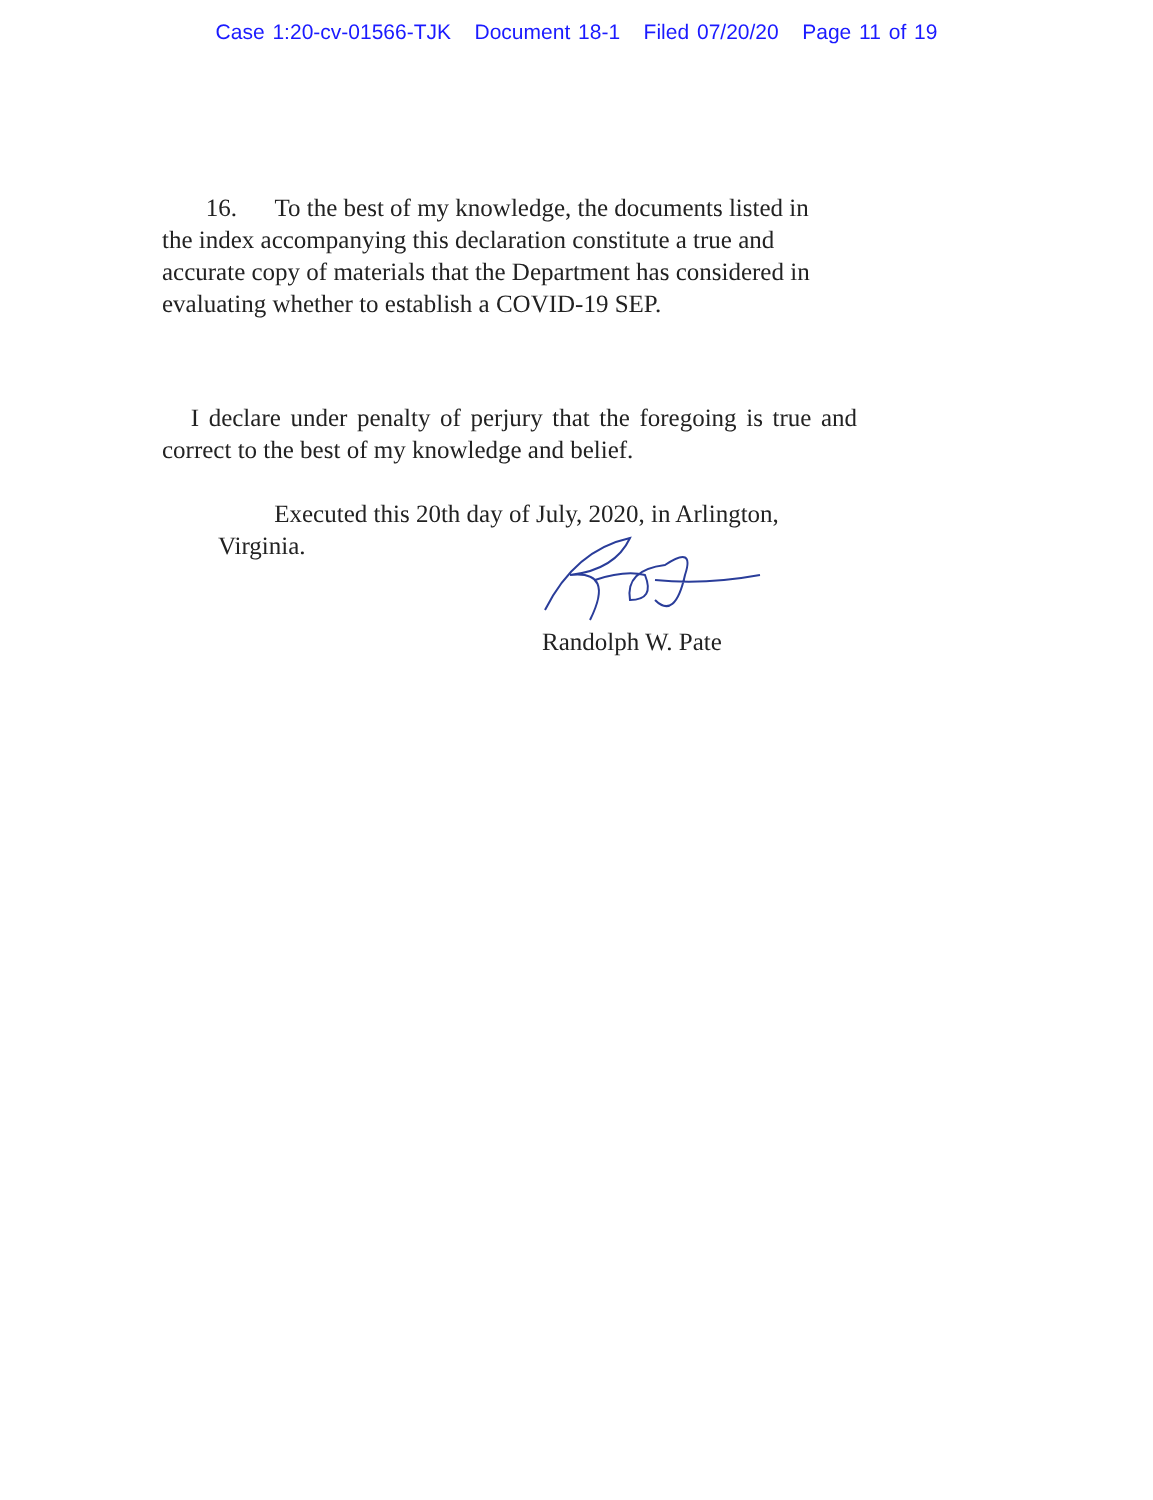Case 1:20-cv-01566-TJK Document 18-1 Filed 07/20/20 Page 11 of 19
16. To the best of my knowledge, the documents listed in the index accompanying this declaration constitute a true and accurate copy of materials that the Department has considered in evaluating whether to establish a COVID-19 SEP.
I declare under penalty of perjury that the foregoing is true and correct to the best of my knowledge and belief.
Executed this 20th day of July, 2020, in Arlington, Virginia.
Randolph W. Pate